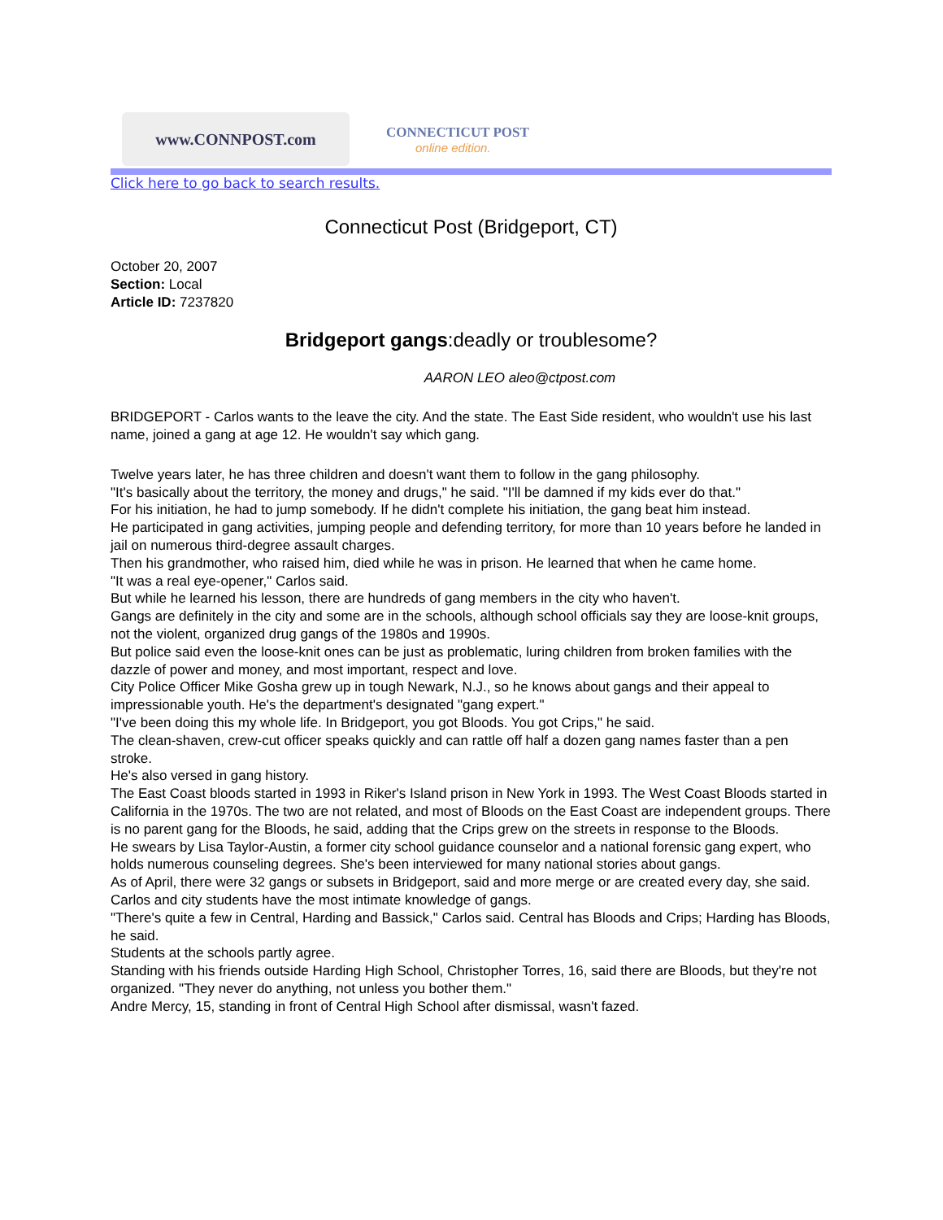www.CONNPOST.com
CONNECTICUT POST
online edition.
Click here to go back to search results.
Connecticut Post (Bridgeport, CT)
October 20, 2007
Section: Local
Article ID: 7237820
Bridgeport gangs:deadly or troublesome?
AARON LEO aleo@ctpost.com
BRIDGEPORT - Carlos wants to the leave the city. And the state. The East Side resident, who wouldn't use his last name, joined a gang at age 12. He wouldn't say which gang.
Twelve years later, he has three children and doesn't want them to follow in the gang philosophy.
"It's basically about the territory, the money and drugs," he said. "I'll be damned if my kids ever do that."
For his initiation, he had to jump somebody. If he didn't complete his initiation, the gang beat him instead.
He participated in gang activities, jumping people and defending territory, for more than 10 years before he landed in jail on numerous third-degree assault charges.
Then his grandmother, who raised him, died while he was in prison. He learned that when he came home.
"It was a real eye-opener," Carlos said.
But while he learned his lesson, there are hundreds of gang members in the city who haven't.
Gangs are definitely in the city and some are in the schools, although school officials say they are loose-knit groups, not the violent, organized drug gangs of the 1980s and 1990s.
But police said even the loose-knit ones can be just as problematic, luring children from broken families with the dazzle of power and money, and most important, respect and love.
City Police Officer Mike Gosha grew up in tough Newark, N.J., so he knows about gangs and their appeal to impressionable youth. He's the department's designated "gang expert."
"I've been doing this my whole life. In Bridgeport, you got Bloods. You got Crips," he said.
The clean-shaven, crew-cut officer speaks quickly and can rattle off half a dozen gang names faster than a pen stroke.
He's also versed in gang history.
The East Coast bloods started in 1993 in Riker's Island prison in New York in 1993. The West Coast Bloods started in California in the 1970s. The two are not related, and most of Bloods on the East Coast are independent groups. There is no parent gang for the Bloods, he said, adding that the Crips grew on the streets in response to the Bloods.
He swears by Lisa Taylor-Austin, a former city school guidance counselor and a national forensic gang expert, who holds numerous counseling degrees. She's been interviewed for many national stories about gangs.
As of April, there were 32 gangs or subsets in Bridgeport, said and more merge or are created every day, she said.
Carlos and city students have the most intimate knowledge of gangs.
"There's quite a few in Central, Harding and Bassick," Carlos said. Central has Bloods and Crips; Harding has Bloods, he said.
Students at the schools partly agree.
Standing with his friends outside Harding High School, Christopher Torres, 16, said there are Bloods, but they're not organized. "They never do anything, not unless you bother them."
Andre Mercy, 15, standing in front of Central High School after dismissal, wasn't fazed.